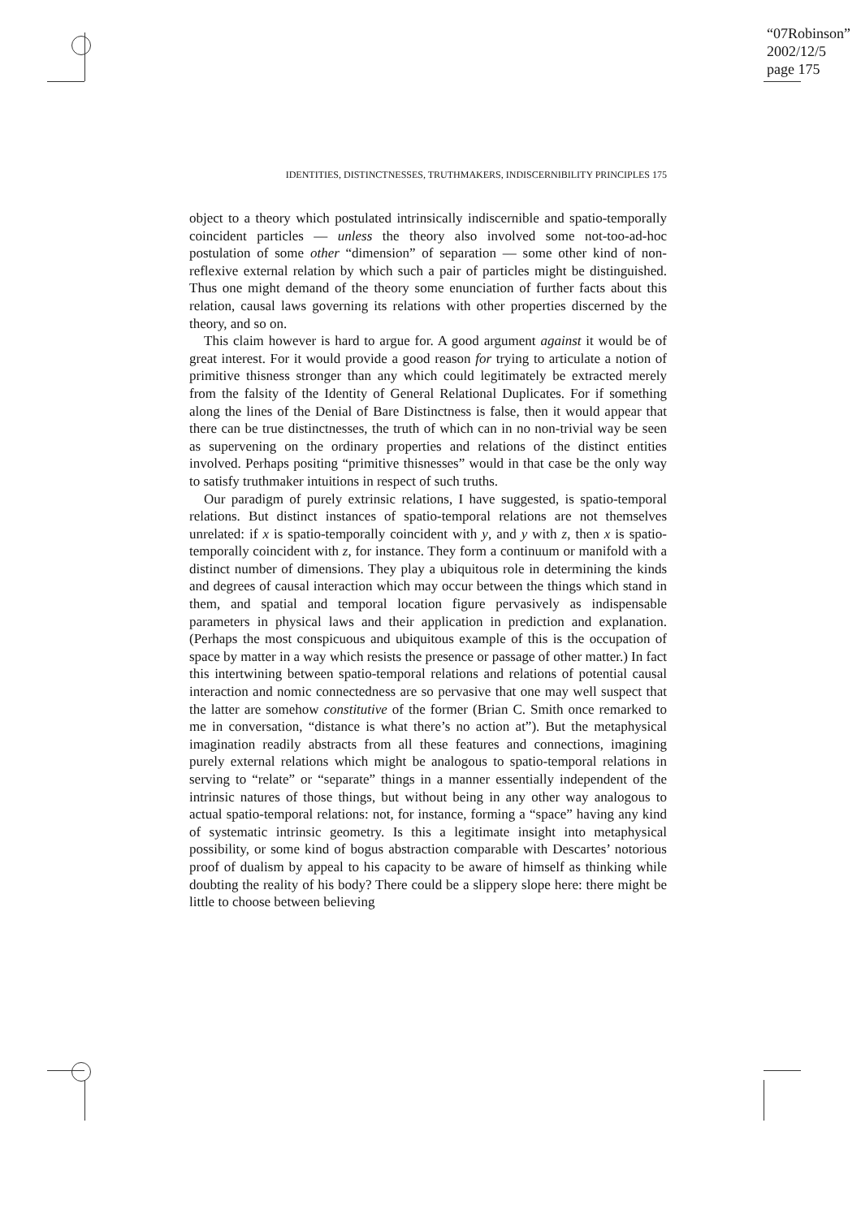“07Robinson”
2002/12/5
page 175
IDENTITIES, DISTINCTNESSES, TRUTHMAKERS, INDISCERNIBILITY PRINCIPLES 175
object to a theory which postulated intrinsically indiscernible and spatio-temporally coincident particles — unless the theory also involved some not-too-ad-hoc postulation of some other “dimension” of separation — some other kind of non-reflexive external relation by which such a pair of particles might be distinguished. Thus one might demand of the theory some enunciation of further facts about this relation, causal laws governing its relations with other properties discerned by the theory, and so on.
This claim however is hard to argue for. A good argument against it would be of great interest. For it would provide a good reason for trying to articulate a notion of primitive thisness stronger than any which could legitimately be extracted merely from the falsity of the Identity of General Relational Duplicates. For if something along the lines of the Denial of Bare Distinctness is false, then it would appear that there can be true distinctnesses, the truth of which can in no non-trivial way be seen as supervening on the ordinary properties and relations of the distinct entities involved. Perhaps positing “primitive thisnesses” would in that case be the only way to satisfy truthmaker intuitions in respect of such truths.
Our paradigm of purely extrinsic relations, I have suggested, is spatio-temporal relations. But distinct instances of spatio-temporal relations are not themselves unrelated: if x is spatio-temporally coincident with y, and y with z, then x is spatio-temporally coincident with z, for instance. They form a continuum or manifold with a distinct number of dimensions. They play a ubiquitous role in determining the kinds and degrees of causal interaction which may occur between the things which stand in them, and spatial and temporal location figure pervasively as indispensable parameters in physical laws and their application in prediction and explanation. (Perhaps the most conspicuous and ubiquitous example of this is the occupation of space by matter in a way which resists the presence or passage of other matter.) In fact this intertwining between spatio-temporal relations and relations of potential causal interaction and nomic connectedness are so pervasive that one may well suspect that the latter are somehow constitutive of the former (Brian C. Smith once remarked to me in conversation, “distance is what there’s no action at”). But the metaphysical imagination readily abstracts from all these features and connections, imagining purely external relations which might be analogous to spatio-temporal relations in serving to “relate” or “separate” things in a manner essentially independent of the intrinsic natures of those things, but without being in any other way analogous to actual spatio-temporal relations: not, for instance, forming a “space” having any kind of systematic intrinsic geometry. Is this a legitimate insight into metaphysical possibility, or some kind of bogus abstraction comparable with Descartes’ notorious proof of dualism by appeal to his capacity to be aware of himself as thinking while doubting the reality of his body? There could be a slippery slope here: there might be little to choose between believing